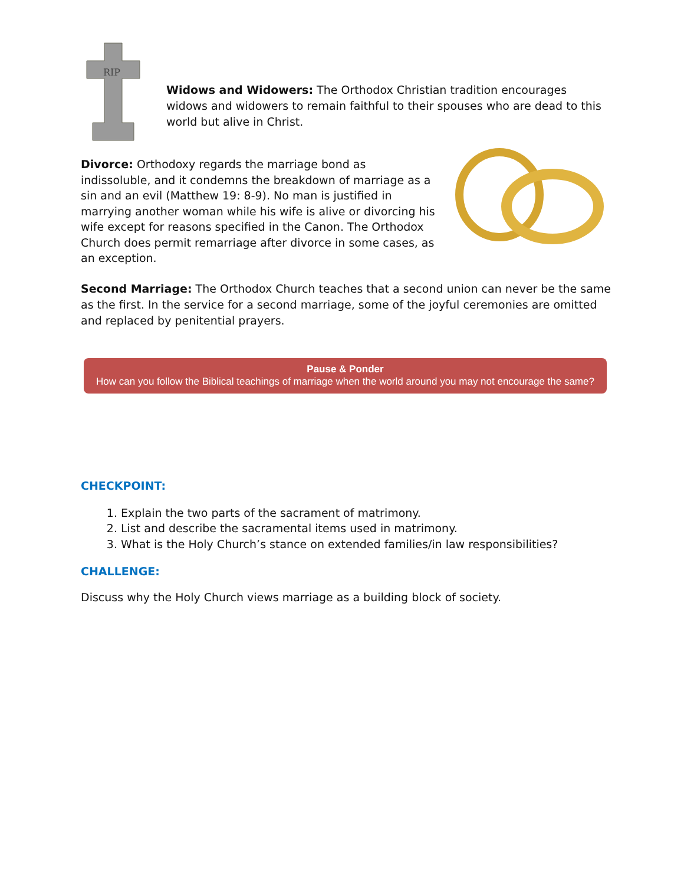RIP
Widows and Widowers: The Orthodox Christian tradition encourages widows and widowers to remain faithful to their spouses who are dead to this world but alive in Christ.
Divorce: Orthodoxy regards the marriage bond as indissoluble, and it condemns the breakdown of marriage as a sin and an evil (Matthew 19: 8-9). No man is justified in marrying another woman while his wife is alive or divorcing his wife except for reasons specified in the Canon. The Orthodox Church does permit remarriage after divorce in some cases, as an exception.
Second Marriage: The Orthodox Church teaches that a second union can never be the same as the first. In the service for a second marriage, some of the joyful ceremonies are omitted and replaced by penitential prayers.
Pause & Ponder
How can you follow the Biblical teachings of marriage when the world around you may not encourage the same?
CHECKPOINT:
1. Explain the two parts of the sacrament of matrimony.
2. List and describe the sacramental items used in matrimony.
3. What is the Holy Church’s stance on extended families/in law responsibilities?
CHALLENGE:
Discuss why the Holy Church views marriage as a building block of society.